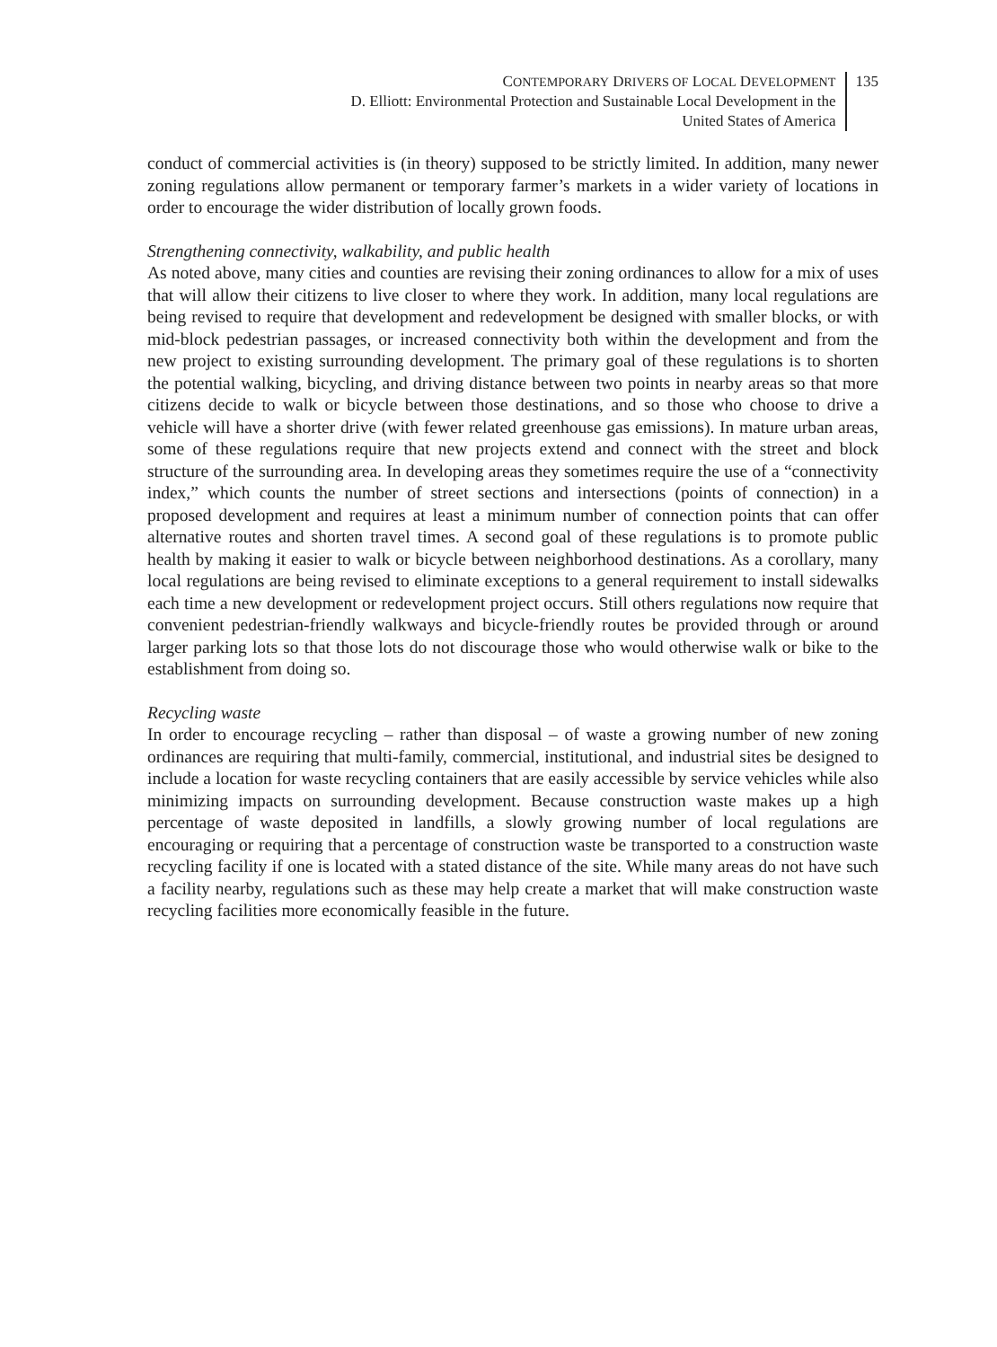CONTEMPORARY DRIVERS OF LOCAL DEVELOPMENT
D. Elliott: Environmental Protection and Sustainable Local Development in the
United States of America
135
conduct of commercial activities is (in theory) supposed to be strictly limited. In addition, many newer zoning regulations allow permanent or temporary farmer’s markets in a wider variety of locations in order to encourage the wider distribution of locally grown foods.
Strengthening connectivity, walkability, and public health
As noted above, many cities and counties are revising their zoning ordinances to allow for a mix of uses that will allow their citizens to live closer to where they work. In addition, many local regulations are being revised to require that development and redevelopment be designed with smaller blocks, or with mid-block pedestrian passages, or increased connectivity both within the development and from the new project to existing surrounding development. The primary goal of these regulations is to shorten the potential walking, bicycling, and driving distance between two points in nearby areas so that more citizens decide to walk or bicycle between those destinations, and so those who choose to drive a vehicle will have a shorter drive (with fewer related greenhouse gas emissions). In mature urban areas, some of these regulations require that new projects extend and connect with the street and block structure of the surrounding area. In developing areas they sometimes require the use of a “connectivity index,” which counts the number of street sections and intersections (points of connection) in a proposed development and requires at least a minimum number of connection points that can offer alternative routes and shorten travel times. A second goal of these regulations is to promote public health by making it easier to walk or bicycle between neighborhood destinations. As a corollary, many local regulations are being revised to eliminate exceptions to a general requirement to install sidewalks each time a new development or redevelopment project occurs. Still others regulations now require that convenient pedestrian-friendly walkways and bicycle-friendly routes be provided through or around larger parking lots so that those lots do not discourage those who would otherwise walk or bike to the establishment from doing so.
Recycling waste
In order to encourage recycling – rather than disposal – of waste a growing number of new zoning ordinances are requiring that multi-family, commercial, institutional, and industrial sites be designed to include a location for waste recycling containers that are easily accessible by service vehicles while also minimizing impacts on surrounding development. Because construction waste makes up a high percentage of waste deposited in landfills, a slowly growing number of local regulations are encouraging or requiring that a percentage of construction waste be transported to a construction waste recycling facility if one is located with a stated distance of the site. While many areas do not have such a facility nearby, regulations such as these may help create a market that will make construction waste recycling facilities more economically feasible in the future.